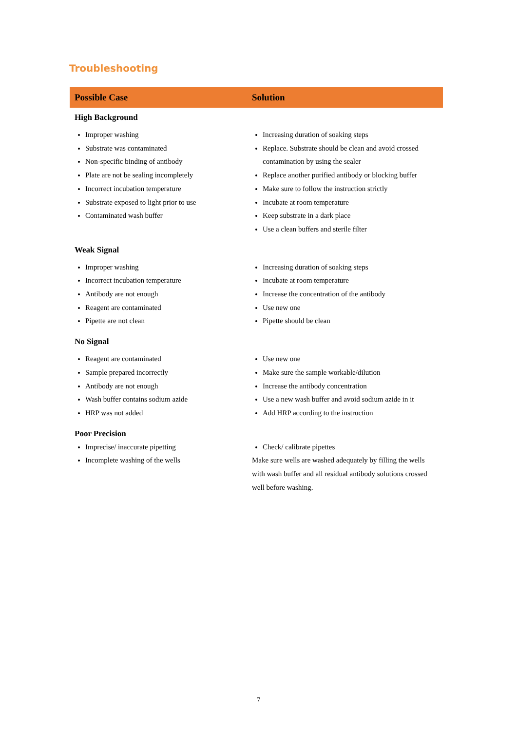Troubleshooting
| Possible Case | Solution |
| --- | --- |
| High Background | |
| Improper washing Substrate was contaminated Non-specific binding of antibody Plate are not be sealing incompletely Incorrect incubation temperature Substrate exposed to light prior to use Contaminated wash buffer | Increasing duration of soaking steps Replace. Substrate should be clean and avoid crossed contamination by using the sealer Replace another purified antibody or blocking buffer Make sure to follow the instruction strictly Incubate at room temperature Keep substrate in a dark place Use a clean buffers and sterile filter |
| Weak Signal | |
| Improper washing Incorrect incubation temperature Antibody are not enough Reagent are contaminated Pipette are not clean | Increasing duration of soaking steps Incubate at room temperature Increase the concentration of the antibody Use new one Pipette should be clean |
| No Signal | |
| Reagent are contaminated Sample prepared incorrectly Antibody are not enough Wash buffer contains sodium azide HRP was not added | Use new one Make sure the sample workable/dilution Increase the antibody concentration Use a new wash buffer and avoid sodium azide in it Add HRP according to the instruction |
| Poor Precision | |
| Imprecise/ inaccurate pipetting Incomplete washing of the wells | Check/ calibrate pipettes Make sure wells are washed adequately by filling the wells with wash buffer and all residual antibody solutions crossed well before washing. |
7